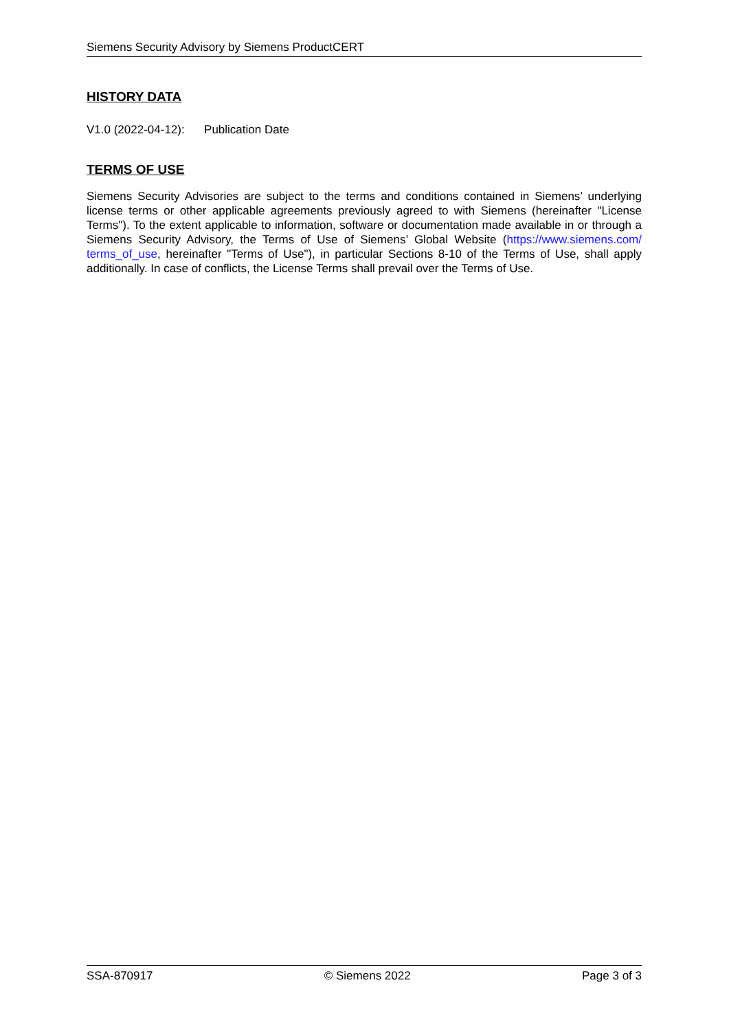Siemens Security Advisory by Siemens ProductCERT
HISTORY DATA
V1.0 (2022-04-12): Publication Date
TERMS OF USE
Siemens Security Advisories are subject to the terms and conditions contained in Siemens’ underlying license terms or other applicable agreements previously agreed to with Siemens (hereinafter "License Terms"). To the extent applicable to information, software or documentation made available in or through a Siemens Security Advisory, the Terms of Use of Siemens’ Global Website (https://www.siemens.com/ terms_of_use, hereinafter "Terms of Use"), in particular Sections 8-10 of the Terms of Use, shall apply additionally. In case of conflicts, the License Terms shall prevail over the Terms of Use.
SSA-870917 © Siemens 2022 Page 3 of 3